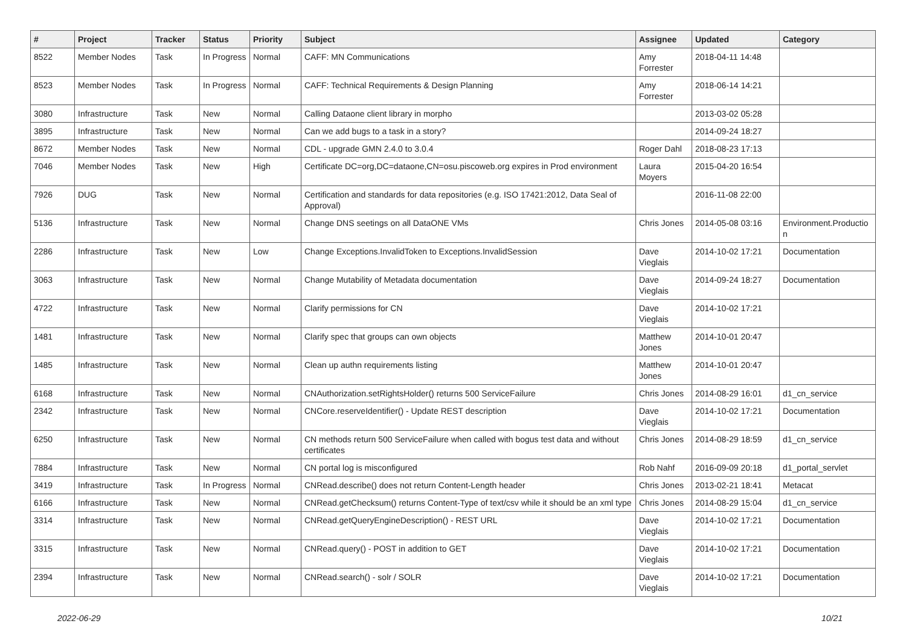| # | Project | Tracker | Status | Priority | Subject | Assignee | Updated | Category |
| --- | --- | --- | --- | --- | --- | --- | --- | --- |
| 8522 | Member Nodes | Task | In Progress | Normal | CAFF: MN Communications | Amy Forrester | 2018-04-11 14:48 | |
| 8523 | Member Nodes | Task | In Progress | Normal | CAFF: Technical Requirements & Design Planning | Amy Forrester | 2018-06-14 14:21 | |
| 3080 | Infrastructure | Task | New | Normal | Calling Dataone client library in morpho | | 2013-03-02 05:28 | |
| 3895 | Infrastructure | Task | New | Normal | Can we add bugs to a task in a story? | | 2014-09-24 18:27 | |
| 8672 | Member Nodes | Task | New | Normal | CDL - upgrade GMN 2.4.0 to 3.0.4 | Roger Dahl | 2018-08-23 17:13 | |
| 7046 | Member Nodes | Task | New | High | Certificate DC=org,DC=dataone,CN=osu.piscoweb.org expires in Prod environment | Laura Moyers | 2015-04-20 16:54 | |
| 7926 | DUG | Task | New | Normal | Certification and standards for data repositories (e.g. ISO 17421:2012, Data Seal of Approval) | | 2016-11-08 22:00 | |
| 5136 | Infrastructure | Task | New | Normal | Change DNS seetings on all DataONE VMs | Chris Jones | 2014-05-08 03:16 | Environment.Productio n |
| 2286 | Infrastructure | Task | New | Low | Change Exceptions.InvalidToken to Exceptions.InvalidSession | Dave Vieglais | 2014-10-02 17:21 | Documentation |
| 3063 | Infrastructure | Task | New | Normal | Change Mutability of Metadata documentation | Dave Vieglais | 2014-09-24 18:27 | Documentation |
| 4722 | Infrastructure | Task | New | Normal | Clarify permissions for CN | Dave Vieglais | 2014-10-02 17:21 | |
| 1481 | Infrastructure | Task | New | Normal | Clarify spec that groups can own objects | Matthew Jones | 2014-10-01 20:47 | |
| 1485 | Infrastructure | Task | New | Normal | Clean up authn requirements listing | Matthew Jones | 2014-10-01 20:47 | |
| 6168 | Infrastructure | Task | New | Normal | CNAuthorization.setRightsHolder() returns 500 ServiceFailure | Chris Jones | 2014-08-29 16:01 | d1_cn_service |
| 2342 | Infrastructure | Task | New | Normal | CNCore.reserveIdentifier() - Update REST description | Dave Vieglais | 2014-10-02 17:21 | Documentation |
| 6250 | Infrastructure | Task | New | Normal | CN methods return 500 ServiceFailure when called with bogus test data and without certificates | Chris Jones | 2014-08-29 18:59 | d1_cn_service |
| 7884 | Infrastructure | Task | New | Normal | CN portal log is misconfigured | Rob Nahf | 2016-09-09 20:18 | d1_portal_servlet |
| 3419 | Infrastructure | Task | In Progress | Normal | CNRead.describe() does not return Content-Length header | Chris Jones | 2013-02-21 18:41 | Metacat |
| 6166 | Infrastructure | Task | New | Normal | CNRead.getChecksum() returns Content-Type of text/csv while it should be an xml type | Chris Jones | 2014-08-29 15:04 | d1_cn_service |
| 3314 | Infrastructure | Task | New | Normal | CNRead.getQueryEngineDescription() - REST URL | Dave Vieglais | 2014-10-02 17:21 | Documentation |
| 3315 | Infrastructure | Task | New | Normal | CNRead.query() - POST in addition to GET | Dave Vieglais | 2014-10-02 17:21 | Documentation |
| 2394 | Infrastructure | Task | New | Normal | CNRead.search() - solr / SOLR | Dave Vieglais | 2014-10-02 17:21 | Documentation |
2022-06-29 10/21